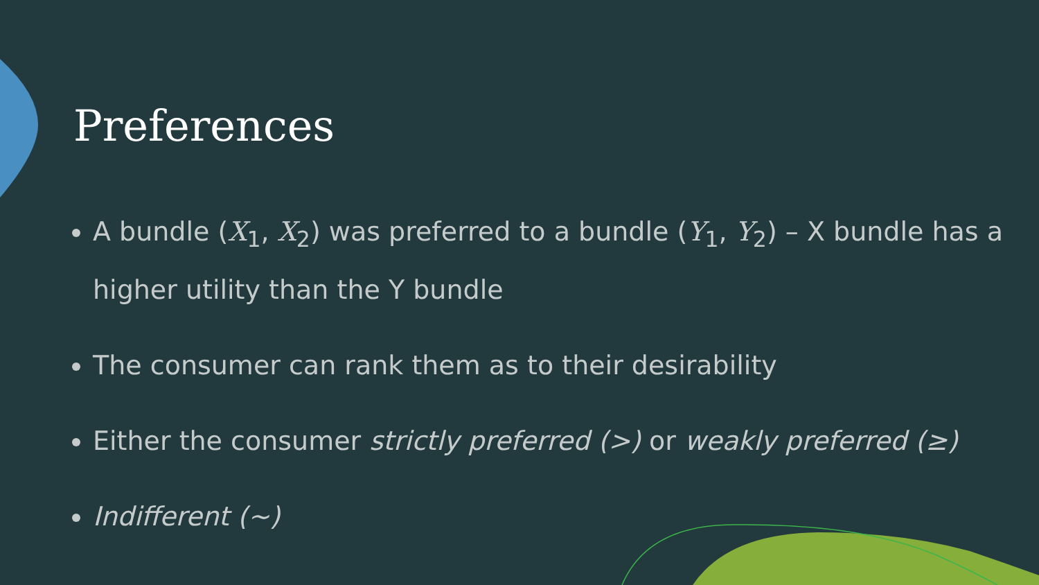Preferences
A bundle (X<sub>1</sub>, X<sub>2</sub>) was preferred to a bundle (Y<sub>1</sub>, Y<sub>2</sub>) – X bundle has a higher utility than the Y bundle
The consumer can rank them as to their desirability
Either the consumer strictly preferred (>) or weakly preferred (≥)
Indifferent (~)